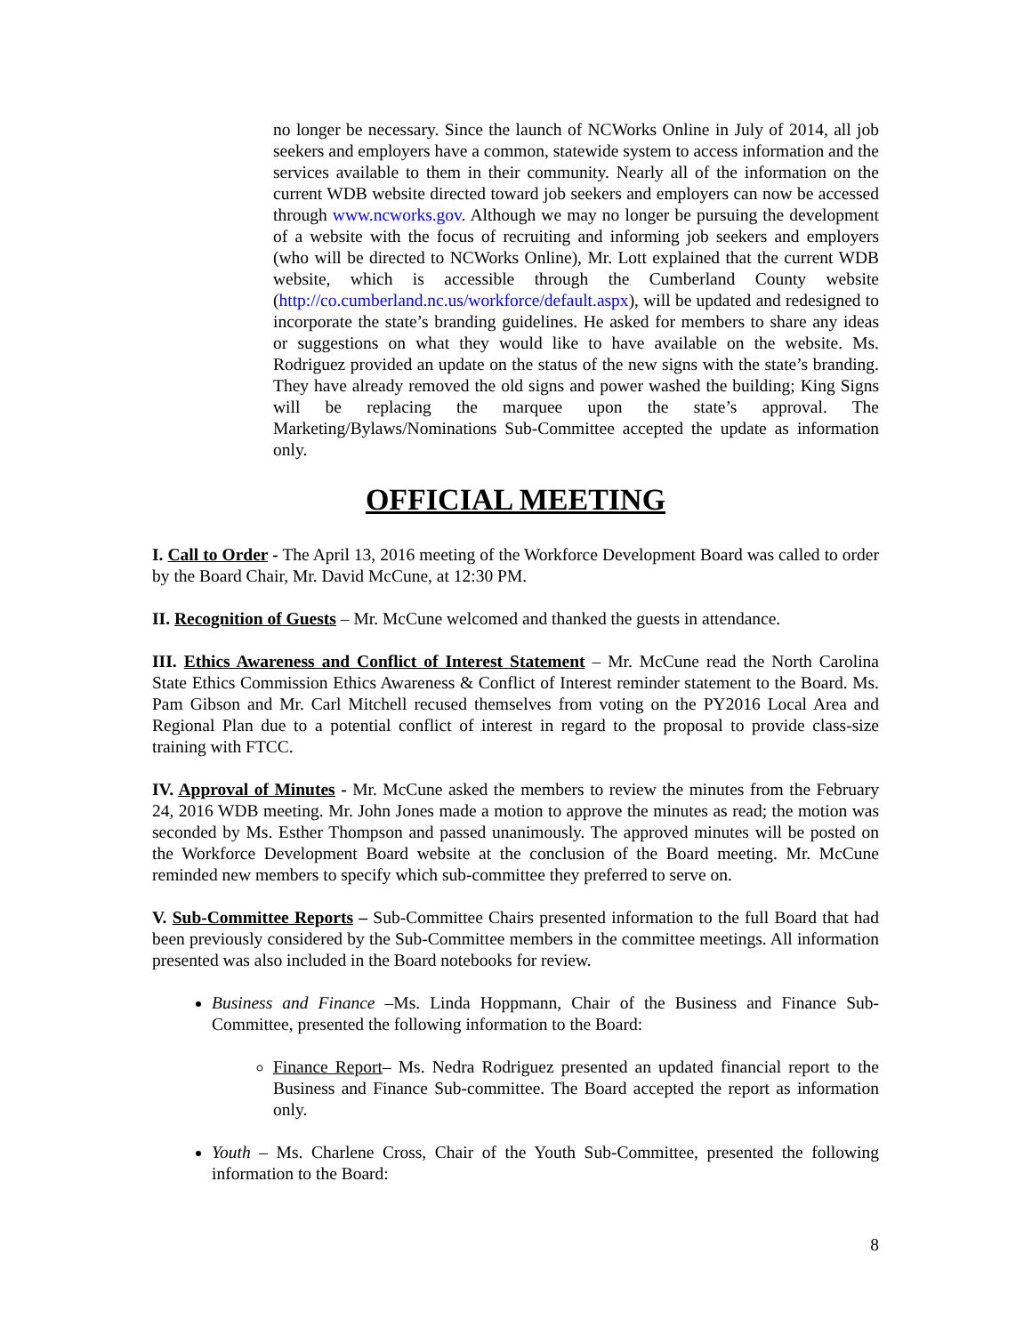no longer be necessary. Since the launch of NCWorks Online in July of 2014, all job seekers and employers have a common, statewide system to access information and the services available to them in their community. Nearly all of the information on the current WDB website directed toward job seekers and employers can now be accessed through www.ncworks.gov. Although we may no longer be pursuing the development of a website with the focus of recruiting and informing job seekers and employers (who will be directed to NCWorks Online), Mr. Lott explained that the current WDB website, which is accessible through the Cumberland County website (http://co.cumberland.nc.us/workforce/default.aspx), will be updated and redesigned to incorporate the state’s branding guidelines. He asked for members to share any ideas or suggestions on what they would like to have available on the website. Ms. Rodriguez provided an update on the status of the new signs with the state’s branding. They have already removed the old signs and power washed the building; King Signs will be replacing the marquee upon the state’s approval. The Marketing/Bylaws/Nominations Sub-Committee accepted the update as information only.
OFFICIAL MEETING
I. Call to Order - The April 13, 2016 meeting of the Workforce Development Board was called to order by the Board Chair, Mr. David McCune, at 12:30 PM.
II. Recognition of Guests – Mr. McCune welcomed and thanked the guests in attendance.
III. Ethics Awareness and Conflict of Interest Statement – Mr. McCune read the North Carolina State Ethics Commission Ethics Awareness & Conflict of Interest reminder statement to the Board. Ms. Pam Gibson and Mr. Carl Mitchell recused themselves from voting on the PY2016 Local Area and Regional Plan due to a potential conflict of interest in regard to the proposal to provide class-size training with FTCC.
IV. Approval of Minutes - Mr. McCune asked the members to review the minutes from the February 24, 2016 WDB meeting. Mr. John Jones made a motion to approve the minutes as read; the motion was seconded by Ms. Esther Thompson and passed unanimously. The approved minutes will be posted on the Workforce Development Board website at the conclusion of the Board meeting. Mr. McCune reminded new members to specify which sub-committee they preferred to serve on.
V. Sub-Committee Reports – Sub-Committee Chairs presented information to the full Board that had been previously considered by the Sub-Committee members in the committee meetings. All information presented was also included in the Board notebooks for review.
Business and Finance –Ms. Linda Hoppmann, Chair of the Business and Finance Sub-Committee, presented the following information to the Board:
Finance Report– Ms. Nedra Rodriguez presented an updated financial report to the Business and Finance Sub-committee. The Board accepted the report as information only.
Youth – Ms. Charlene Cross, Chair of the Youth Sub-Committee, presented the following information to the Board:
8